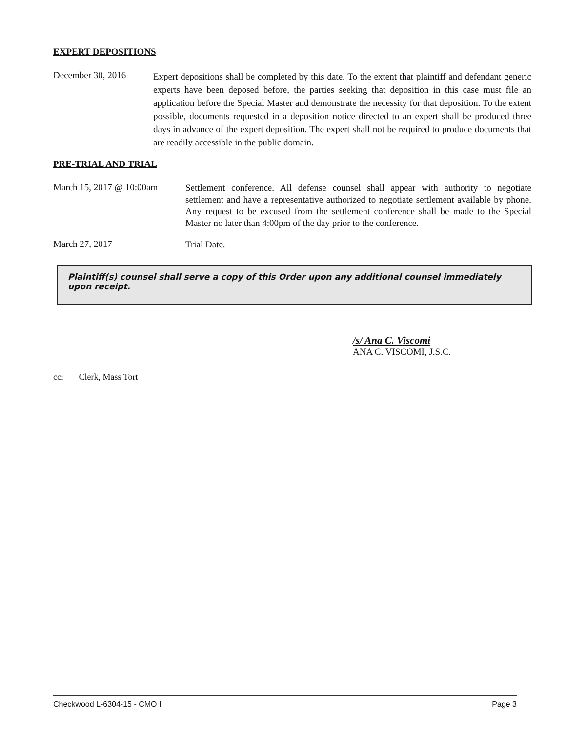EXPERT DEPOSITIONS
December 30, 2016
Expert depositions shall be completed by this date. To the extent that plaintiff and defendant generic experts have been deposed before, the parties seeking that deposition in this case must file an application before the Special Master and demonstrate the necessity for that deposition. To the extent possible, documents requested in a deposition notice directed to an expert shall be produced three days in advance of the expert deposition. The expert shall not be required to produce documents that are readily accessible in the public domain.
PRE-TRIAL AND TRIAL
March 15, 2017 @ 10:00am
Settlement conference. All defense counsel shall appear with authority to negotiate settlement and have a representative authorized to negotiate settlement available by phone. Any request to be excused from the settlement conference shall be made to the Special Master no later than 4:00pm of the day prior to the conference.
March 27, 2017
Trial Date.
Plaintiff(s) counsel shall serve a copy of this Order upon any additional counsel immediately upon receipt.
/s/ Ana C. Viscomi
ANA C. VISCOMI, J.S.C.
cc: Clerk, Mass Tort
Checkwood L-6304-15 - CMO I Page 3